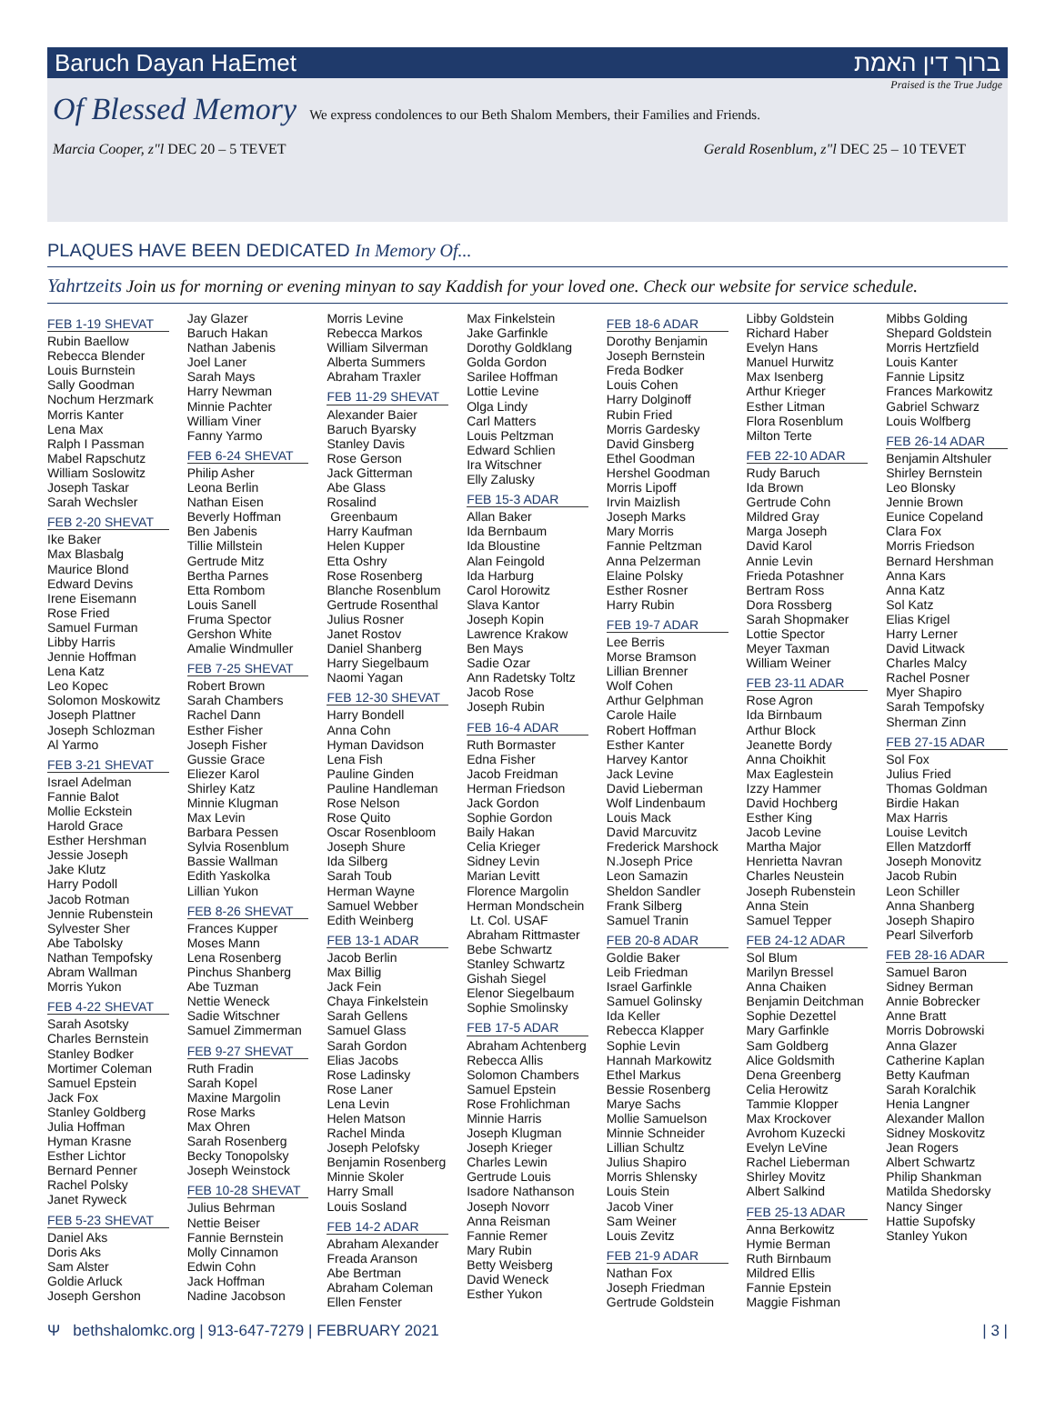Baruch Dayan HaEmet ברוך דין האמת
Praised is the True Judge
Of Blessed Memory We express condolences to our Beth Shalom Members, their Families and Friends.
Marcia Cooper, z"l DEC 20 – 5 TEVET Gerald Rosenblum, z"l DEC 25 – 10 TEVET
PLAQUES HAVE BEEN DEDICATED In Memory Of...
Yahrtzeits Join us for morning or evening minyan to say Kaddish for your loved one. Check our website for service schedule.
FEB 1-19 SHEVAT
Rubin Baellow
Rebecca Blender
Louis Burnstein
Sally Goodman
Nochum Herzmark
Morris Kanter
Lena Max
Ralph I Passman
Mabel Rapschutz
William Soslowitz
Joseph Taskar
Sarah Wechsler
FEB 2-20 SHEVAT
Ike Baker
Max Blasbalg
Maurice Blond
Edward Devins
Irene Eisemann
Rose Fried
Samuel Furman
Libby Harris
Jennie Hoffman
Lena Katz
Leo Kopec
Solomon Moskowitz
Joseph Plattner
Joseph Schlozman
Al Yarmo
FEB 3-21 SHEVAT
Israel Adelman
Fannie Balot
Mollie Eckstein
Harold Grace
Esther Hershman
Jessie Joseph
Jake Klutz
Harry Podoll
Jacob Rotman
Jennie Rubenstein
Sylvester Sher
Abe Tabolsky
Nathan Tempofsky
Abram Wallman
Morris Yukon
FEB 4-22 SHEVAT
Sarah Asotsky
Charles Bernstein
Stanley Bodker
Mortimer Coleman
Samuel Epstein
Jack Fox
Stanley Goldberg
Julia Hoffman
Hyman Krasne
Esther Lichtor
Bernard Penner
Rachel Polsky
Janet Ryweck
FEB 5-23 SHEVAT
Daniel Aks
Doris Aks
Sam Alster
Goldie Arluck
Joseph Gershon
Jay Glazer
Baruch Hakan
Nathan Jabenis
Joel Laner
Sarah Mays
Harry Newman
Minnie Pachter
William Viner
Fanny Yarmo
FEB 6-24 SHEVAT
Philip Asher
Leona Berlin
Nathan Eisen
Beverly Hoffman
Ben Jabenis
Tillie Millstein
Gertrude Mitz
Bertha Parnes
Etta Rombom
Louis Sanell
Fruma Spector
Gershon White
Amalie Windmuller
FEB 7-25 SHEVAT
Robert Brown
Sarah Chambers
Rachel Dann
Esther Fisher
Joseph Fisher
Gussie Grace
Eliezer Karol
Shirley Katz
Minnie Klugman
Max Levin
Barbara Pessen
Sylvia Rosenblum
Bassie Wallman
Edith Yaskolka
Lillian Yukon
FEB 8-26 SHEVAT
Frances Kupper
Moses Mann
Lena Rosenberg
Pinchus Shanberg
Abe Tuzman
Nettie Weneck
Sadie Witschner
Samuel Zimmerman
FEB 9-27 SHEVAT
Ruth Fradin
Sarah Kopel
Maxine Margolin
Rose Marks
Max Ohren
Sarah Rosenberg
Becky Tonopolsky
Joseph Weinstock
FEB 10-28 SHEVAT
Julius Behrman
Nettie Beiser
Fannie Bernstein
Molly Cinnamon
Edwin Cohn
Jack Hoffman
Nadine Jacobson
Morris Levine
Rebecca Markos
William Silverman
Alberta Summers
Abraham Traxler
FEB 11-29 SHEVAT
Alexander Baier
Baruch Byarsky
Stanley Davis
Rose Gerson
Jack Gitterman
Abe Glass
Rosalind
Greenbaum
Harry Kaufman
Helen Kupper
Etta Oshry
Rose Rosenberg
Blanche Rosenblum
Gertrude Rosenthal
Julius Rosner
Janet Rostov
Daniel Shanberg
Harry Siegelbaum
Naomi Yagan
FEB 12-30 SHEVAT
Harry Bondell
Anna Cohn
Hyman Davidson
Lena Fish
Pauline Ginden
Pauline Handleman
Rose Nelson
Rose Quito
Oscar Rosenbloom
Joseph Shure
Ida Silberg
Sarah Toub
Herman Wayne
Samuel Webber
Edith Weinberg
FEB 13-1 ADAR
Jacob Berlin
Max Billig
Jack Fein
Chaya Finkelstein
Sarah Gellens
Samuel Glass
Sarah Gordon
Elias Jacobs
Rose Ladinsky
Rose Laner
Lena Levin
Helen Matson
Rachel Minda
Joseph Pelofsky
Benjamin Rosenberg
Minnie Skoler
Harry Small
Louis Sosland
FEB 14-2 ADAR
Abraham Alexander
Freada Aranson
Abe Bertman
Abraham Coleman
Ellen Fenster
Max Finkelstein
Jake Garfinkle
Dorothy Goldklang
Golda Gordon
Sarilee Hoffman
Lottie Levine
Olga Lindy
Carl Matters
Louis Peltzman
Edward Schlien
Ira Witschner
Elly Zalusky
FEB 15-3 ADAR
Allan Baker
Ida Bernbaum
Ida Bloustine
Alan Feingold
Ida Harburg
Carol Horowitz
Slava Kantor
Joseph Kopin
Lawrence Krakow
Ben Mays
Sadie Ozar
Ann Radetsky Toltz
Jacob Rose
Joseph Rubin
FEB 16-4 ADAR
Ruth Bormaster
Edna Fisher
Jacob Freidman
Herman Friedson
Jack Gordon
Sophie Gordon
Baily Hakan
Celia Krieger
Sidney Levin
Marian Levitt
Florence Margolin
Herman Mondschein
Lt. Col. USAF
Abraham Rittmaster
Bebe Schwartz
Stanley Schwartz
Gishah Siegel
Elenor Siegelbaum
Sophie Smolinsky
FEB 17-5 ADAR
Abraham Achtenberg
Rebecca Allis
Solomon Chambers
Samuel Epstein
Rose Frohlichman
Minnie Harris
Joseph Klugman
Joseph Krieger
Charles Lewin
Gertrude Louis
Isadore Nathanson
Joseph Novorr
Anna Reisman
Fannie Remer
Mary Rubin
Betty Weisberg
David Weneck
Esther Yukon
FEB 18-6 ADAR
Dorothy Benjamin
Joseph Bernstein
Freda Bodker
Louis Cohen
Harry Dolginoff
Rubin Fried
Morris Gardesky
David Ginsberg
Ethel Goodman
Hershel Goodman
Morris Lipoff
Irvin Maizlish
Joseph Marks
Mary Morris
Fannie Peltzman
Anna Pelzerman
Elaine Polsky
Esther Rosner
Harry Rubin
FEB 19-7 ADAR
Lee Berris
Morse Bramson
Lillian Brenner
Wolf Cohen
Arthur Gelphman
Carole Haile
Robert Hoffman
Esther Kanter
Harvey Kantor
Jack Levine
David Lieberman
Wolf Lindenbaum
Louis Mack
David Marcuvitz
Frederick Marshock
N.Joseph Price
Leon Samazin
Sheldon Sandler
Frank Silberg
Samuel Tranin
FEB 20-8 ADAR
Goldie Baker
Leib Friedman
Israel Garfinkle
Samuel Golinsky
Ida Keller
Rebecca Klapper
Sophie Levin
Hannah Markowitz
Ethel Markus
Bessie Rosenberg
Marye Sachs
Mollie Samuelson
Minnie Schneider
Lillian Schultz
Julius Shapiro
Morris Shlensky
Louis Stein
Jacob Viner
Sam Weiner
Louis Zevitz
FEB 21-9 ADAR
Nathan Fox
Joseph Friedman
Gertrude Goldstein
Libby Goldstein
Richard Haber
Evelyn Hans
Manuel Hurwitz
Max Isenberg
Arthur Krieger
Esther Litman
Flora Rosenblum
Milton Terte
FEB 22-10 ADAR
Rudy Baruch
Ida Brown
Gertrude Cohn
Mildred Gray
Marga Joseph
David Karol
Annie Levin
Frieda Potashner
Bertram Ross
Dora Rossberg
Sarah Shopmaker
Lottie Spector
Meyer Taxman
William Weiner
FEB 23-11 ADAR
Rose Agron
Ida Birnbaum
Arthur Block
Jeanette Bordy
Anna Choikhit
Max Eaglestein
Izzy Hammer
David Hochberg
Esther King
Jacob Levine
Martha Major
Henrietta Navran
Charles Neustein
Joseph Rubenstein
Anna Stein
Samuel Tepper
FEB 24-12 ADAR
Sol Blum
Marilyn Bressel
Anna Chaiken
Benjamin Deitchman
Sophie Dezettel
Mary Garfinkle
Sam Goldberg
Alice Goldsmith
Dena Greenberg
Celia Herowitz
Tammie Klopper
Max Krockover
Avrohom Kuzecki
Evelyn LeVine
Rachel Lieberman
Shirley Movitz
Albert Salkind
FEB 25-13 ADAR
Anna Berkowitz
Hymie Berman
Ruth Birnbaum
Mildred Ellis
Fannie Epstein
Maggie Fishman
Mibbs Golding
Shepard Goldstein
Morris Hertzfield
Louis Kanter
Fannie Lipsitz
Frances Markowitz
Gabriel Schwarz
Louis Wolfberg
FEB 26-14 ADAR
Benjamin Altshuler
Shirley Bernstein
Leo Blonsky
Jennie Brown
Eunice Copeland
Clara Fox
Morris Friedson
Bernard Hershman
Anna Kars
Anna Katz
Sol Katz
Elias Krigel
Harry Lerner
David Litwack
Charles Malcy
Rachel Posner
Myer Shapiro
Sarah Tempofsky
Sherman Zinn
FEB 27-15 ADAR
Sol Fox
Julius Fried
Thomas Goldman
Birdie Hakan
Max Harris
Louise Levitch
Ellen Matzdorff
Joseph Monovitz
Jacob Rubin
Leon Schiller
Anna Shanberg
Joseph Shapiro
Pearl Silverforb
FEB 28-16 ADAR
Samuel Baron
Sidney Berman
Annie Bobrecker
Anne Bratt
Morris Dobrowski
Anna Glazer
Catherine Kaplan
Betty Kaufman
Sarah Koralchik
Henia Langner
Alexander Mallon
Sidney Moskovitz
Jean Rogers
Albert Schwartz
Philip Shankman
Matilda Shedorsky
Nancy Singer
Hattie Supofsky
Stanley Yukon
Ψ bethshalomkc.org | 913-647-7279 | FEBRUARY 2021 | 3 |